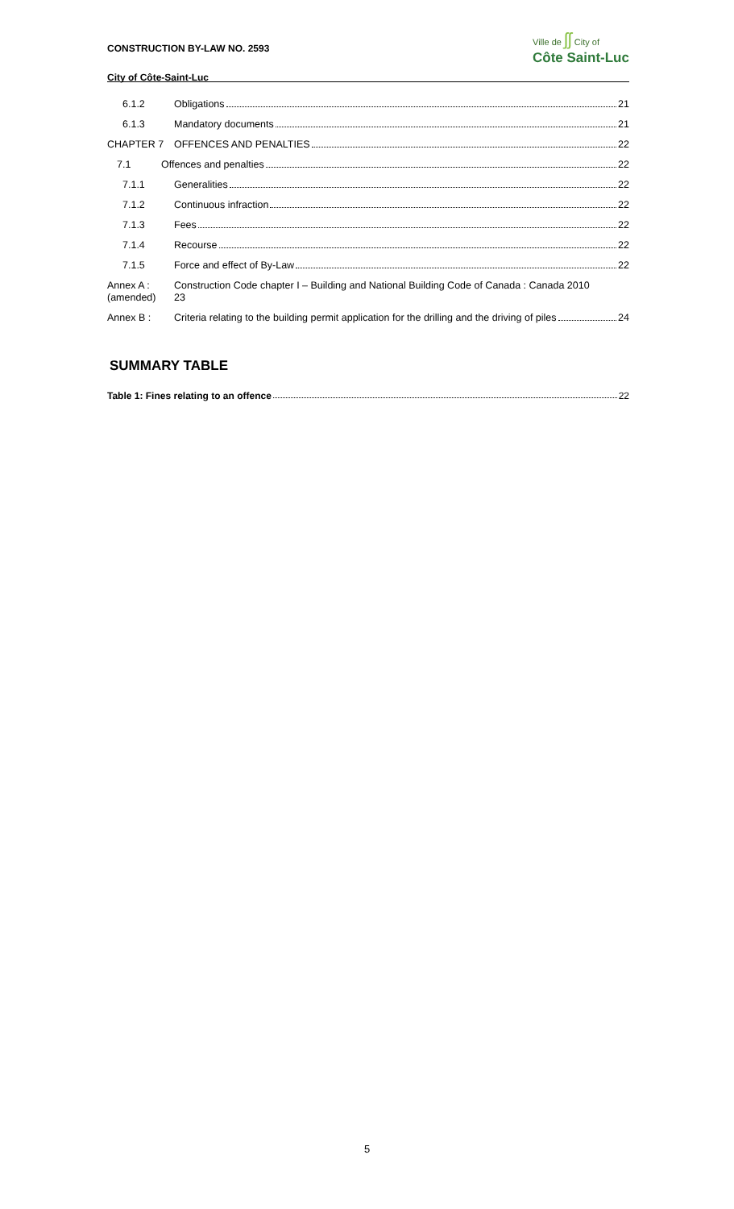CONSTRUCTION BY-LAW NO. 2593
City of Côte-Saint-Luc
Ville de ʃʃ City of
Côte Saint-Luc
6.1.2 Obligations 21
6.1.3 Mandatory documents 21
CHAPTER 7 OFFENCES AND PENALTIES 22
7.1 Offences and penalties 22
7.1.1 Generalities 22
7.1.2 Continuous infraction 22
7.1.3 Fees 22
7.1.4 Recourse 22
7.1.5 Force and effect of By-Law 22
Annex A :
(amended)
Construction Code chapter I – Building and National Building Code of Canada : Canada 2010
23
Annex B : Criteria relating to the building permit application for the drilling and the driving of piles 24
SUMMARY TABLE
Table 1: Fines relating to an offence 22
5